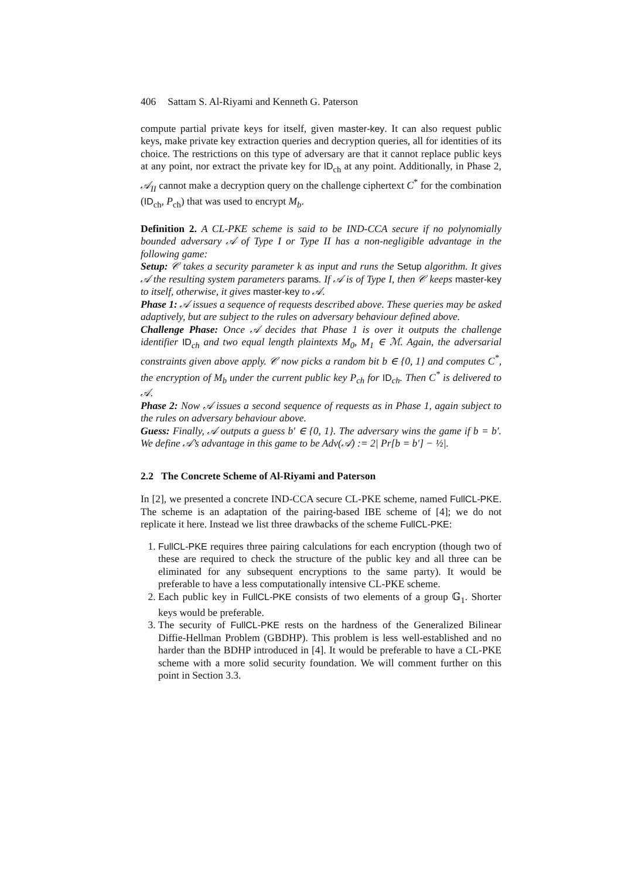406 Sattam S. Al-Riyami and Kenneth G. Paterson
compute partial private keys for itself, given master-key. It can also request public keys, make private key extraction queries and decryption queries, all for identities of its choice. The restrictions on this type of adversary are that it cannot replace public keys at any point, nor extract the private key for ID<sub>ch</sub> at any point. Additionally, in Phase 2, 𝒜<sub>II</sub> cannot make a decryption query on the challenge ciphertext C<sup>*</sup> for the combination (ID<sub>ch</sub>, P<sub>ch</sub>) that was used to encrypt M<sub>b</sub>.
Definition 2. A CL-PKE scheme is said to be IND-CCA secure if no polynomially bounded adversary 𝒜 of Type I or Type II has a non-negligible advantage in the following game:
Setup: 𝒞 takes a security parameter k as input and runs the Setup algorithm. It gives 𝒜 the resulting system parameters params. If 𝒜 is of Type I, then 𝒞 keeps master-key to itself, otherwise, it gives master-key to 𝒜.
Phase 1: 𝒜 issues a sequence of requests described above. These queries may be asked adaptively, but are subject to the rules on adversary behaviour defined above.
Challenge Phase: Once 𝒜 decides that Phase 1 is over it outputs the challenge identifier ID<sub>ch</sub> and two equal length plaintexts M<sub>0</sub>, M<sub>1</sub> ∈ ℳ. Again, the adversarial constraints given above apply. 𝒞 now picks a random bit b ∈ {0, 1} and computes C<sup>*</sup>, the encryption of M<sub>b</sub> under the current public key P<sub>ch</sub> for ID<sub>ch</sub>. Then C<sup>*</sup> is delivered to 𝒜.
Phase 2: Now 𝒜 issues a second sequence of requests as in Phase 1, again subject to the rules on adversary behaviour above.
Guess: Finally, 𝒜 outputs a guess b′ ∈ {0, 1}. The adversary wins the game if b = b′. We define 𝒜’s advantage in this game to be Adv(𝒜) := 2| Pr[b = b′] − ½|.
2.2 The Concrete Scheme of Al-Riyami and Paterson
In [2], we presented a concrete IND-CCA secure CL-PKE scheme, named FullCL-PKE. The scheme is an adaptation of the pairing-based IBE scheme of [4]; we do not replicate it here. Instead we list three drawbacks of the scheme FullCL-PKE:
1. FullCL-PKE requires three pairing calculations for each encryption (though two of these are required to check the structure of the public key and all three can be eliminated for any subsequent encryptions to the same party). It would be preferable to have a less computationally intensive CL-PKE scheme.
2. Each public key in FullCL-PKE consists of two elements of a group 𝔾<sub>1</sub>. Shorter keys would be preferable.
3. The security of FullCL-PKE rests on the hardness of the Generalized Bilinear Diffie-Hellman Problem (GBDHP). This problem is less well-established and no harder than the BDHP introduced in [4]. It would be preferable to have a CL-PKE scheme with a more solid security foundation. We will comment further on this point in Section 3.3.